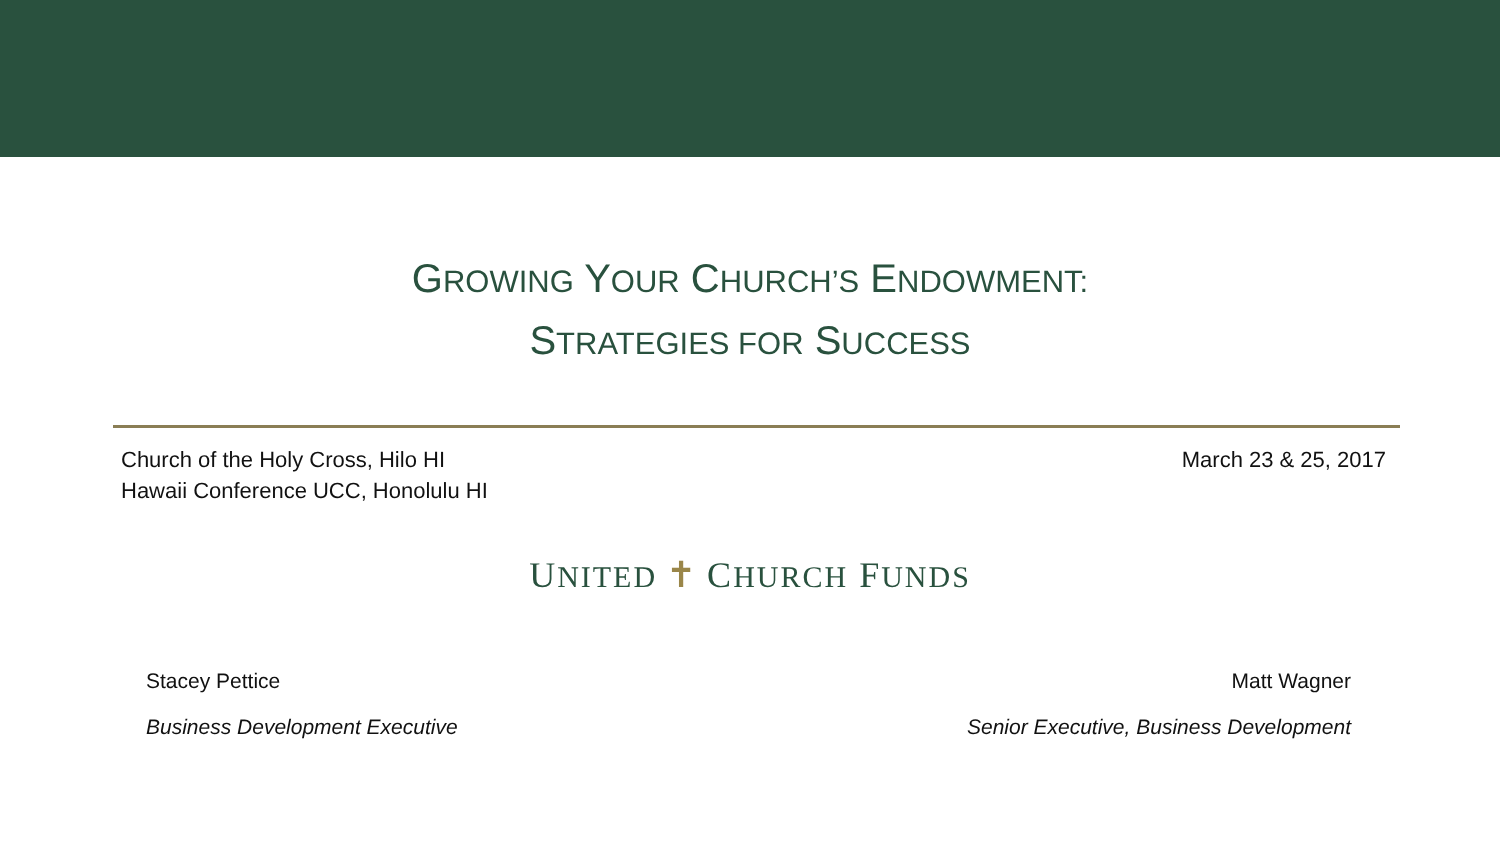GROWING YOUR CHURCH’S ENDOWMENT:
STRATEGIES FOR SUCCESS
Church of the Holy Cross, Hilo HI
Hawaii Conference UCC, Honolulu HI
March 23 & 25, 2017
UNITED ✝ CHURCH FUNDS
Stacey Pettice
Business Development Executive
Matt Wagner
Senior Executive, Business Development